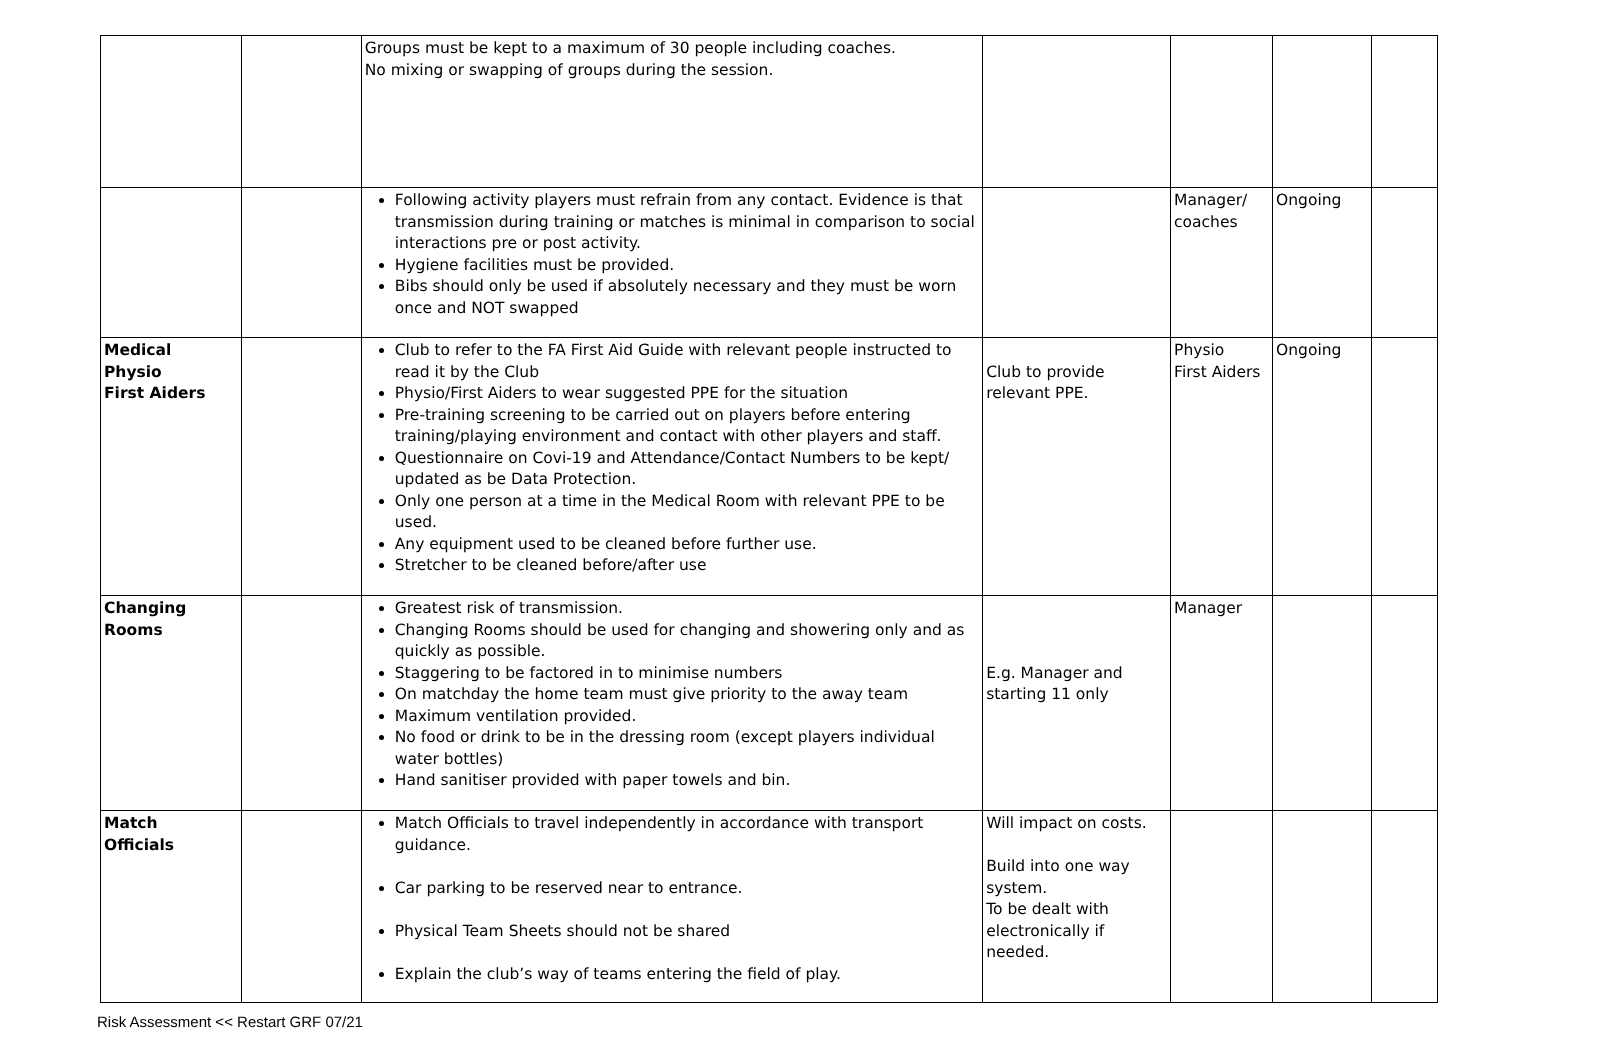| | | Groups must be kept to a maximum of 30 people including coaches. No mixing or swapping of groups during the session. | | | | |
| | | Following activity players must refrain from any contact. Evidence is that transmission during training or matches is minimal in comparison to social interactions pre or post activity. Hygiene facilities must be provided. Bibs should only be used if absolutely necessary and they must be worn once and NOT swapped | | Manager/ coaches | Ongoing | |
| Medical Physio First Aiders | | Club to refer to the FA First Aid Guide with relevant people instructed to read it by the Club Physio/First Aiders to wear suggested PPE for the situation Pre-training screening to be carried out on players before entering training/playing environment and contact with other players and staff. Questionnaire on Covi-19 and Attendance/Contact Numbers to be kept/ updated as be Data Protection. Only one person at a time in the Medical Room with relevant PPE to be used. Any equipment used to be cleaned before further use. Stretcher to be cleaned before/after use | Club to provide relevant PPE. | Physio First Aiders | Ongoing | |
| Changing Rooms | | Greatest risk of transmission. Changing Rooms should be used for changing and showering only and as quickly as possible. Staggering to be factored in to minimise numbers On matchday the home team must give priority to the away team Maximum ventilation provided. No food or drink to be in the dressing room (except players individual water bottles) Hand sanitiser provided with paper towels and bin. | E.g. Manager and starting 11 only | Manager | | |
| Match Officials | | Match Officials to travel independently in accordance with transport guidance. Car parking to be reserved near to entrance. Physical Team Sheets should not be shared Explain the club’s way of teams entering the field of play. | Will impact on costs. Build into one way system. To be dealt with electronically if needed. | | | |
Risk Assessment << Restart GRF 07/21